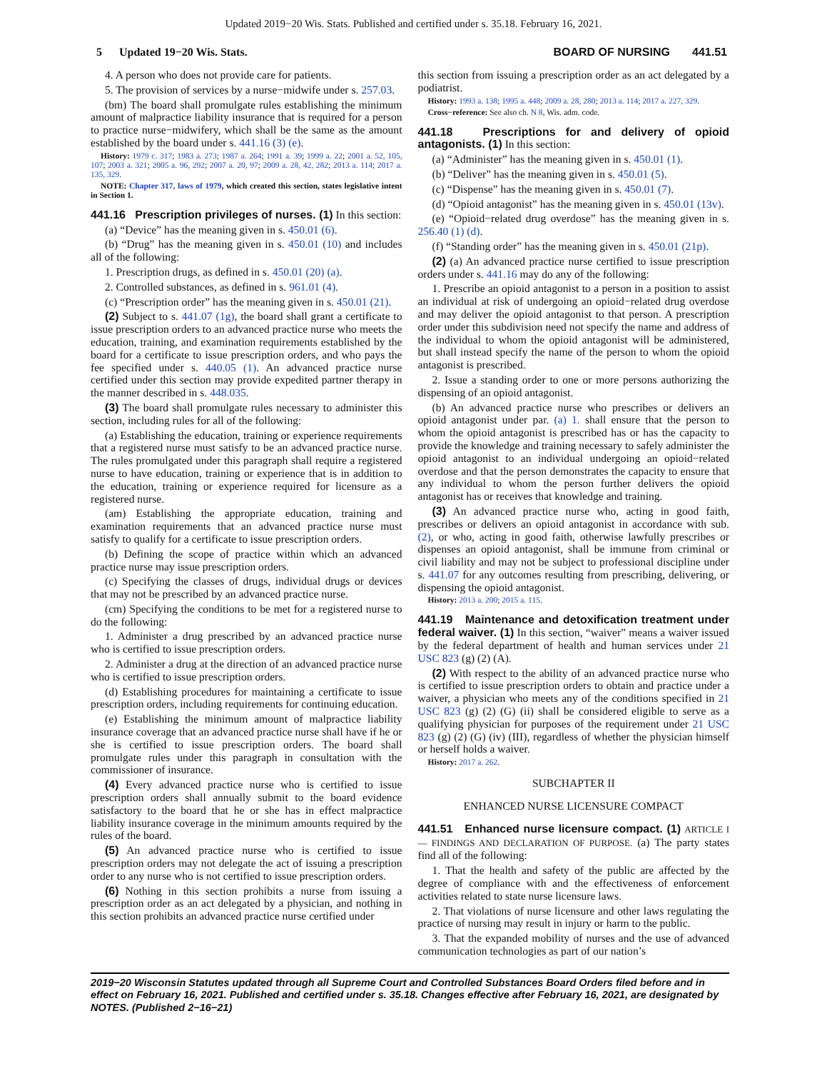Updated 2019−20 Wis. Stats. Published and certified under s. 35.18. February 16, 2021.
5 Updated 19−20 Wis. Stats. BOARD OF NURSING 441.51
4. A person who does not provide care for patients.
5. The provision of services by a nurse−midwife under s. 257.03.
(bm) The board shall promulgate rules establishing the minimum amount of malpractice liability insurance that is required for a person to practice nurse−midwifery, which shall be the same as the amount established by the board under s. 441.16 (3) (e).
History: 1979 c. 317; 1983 a. 273; 1987 a. 264; 1991 a. 39; 1999 a. 22; 2001 a. 52, 105, 107; 2003 a. 321; 2005 a. 96, 292; 2007 a. 20, 97; 2009 a. 28, 42, 282; 2013 a. 114; 2017 a. 135, 329.
NOTE: Chapter 317, laws of 1979, which created this section, states legislative intent in Section 1.
441.16 Prescription privileges of nurses. (1) In this section:
(a) “Device” has the meaning given in s. 450.01 (6).
(b) “Drug” has the meaning given in s. 450.01 (10) and includes all of the following:
1. Prescription drugs, as defined in s. 450.01 (20) (a).
2. Controlled substances, as defined in s. 961.01 (4).
(c) “Prescription order” has the meaning given in s. 450.01 (21).
(2) Subject to s. 441.07 (1g), the board shall grant a certificate to issue prescription orders to an advanced practice nurse who meets the education, training, and examination requirements established by the board for a certificate to issue prescription orders, and who pays the fee specified under s. 440.05 (1). An advanced practice nurse certified under this section may provide expedited partner therapy in the manner described in s. 448.035.
(3) The board shall promulgate rules necessary to administer this section, including rules for all of the following:
(a) Establishing the education, training or experience requirements that a registered nurse must satisfy to be an advanced practice nurse. The rules promulgated under this paragraph shall require a registered nurse to have education, training or experience that is in addition to the education, training or experience required for licensure as a registered nurse.
(am) Establishing the appropriate education, training and examination requirements that an advanced practice nurse must satisfy to qualify for a certificate to issue prescription orders.
(b) Defining the scope of practice within which an advanced practice nurse may issue prescription orders.
(c) Specifying the classes of drugs, individual drugs or devices that may not be prescribed by an advanced practice nurse.
(cm) Specifying the conditions to be met for a registered nurse to do the following:
1. Administer a drug prescribed by an advanced practice nurse who is certified to issue prescription orders.
2. Administer a drug at the direction of an advanced practice nurse who is certified to issue prescription orders.
(d) Establishing procedures for maintaining a certificate to issue prescription orders, including requirements for continuing education.
(e) Establishing the minimum amount of malpractice liability insurance coverage that an advanced practice nurse shall have if he or she is certified to issue prescription orders. The board shall promulgate rules under this paragraph in consultation with the commissioner of insurance.
(4) Every advanced practice nurse who is certified to issue prescription orders shall annually submit to the board evidence satisfactory to the board that he or she has in effect malpractice liability insurance coverage in the minimum amounts required by the rules of the board.
(5) An advanced practice nurse who is certified to issue prescription orders may not delegate the act of issuing a prescription order to any nurse who is not certified to issue prescription orders.
(6) Nothing in this section prohibits a nurse from issuing a prescription order as an act delegated by a physician, and nothing in this section prohibits an advanced practice nurse certified under
this section from issuing a prescription order as an act delegated by a podiatrist.
History: 1993 a. 138; 1995 a. 448; 2009 a. 28, 280; 2013 a. 114; 2017 a. 227, 329.
Cross−reference: See also ch. N 8, Wis. adm. code.
441.18 Prescriptions for and delivery of opioid antagonists. (1) In this section:
(a) “Administer” has the meaning given in s. 450.01 (1).
(b) “Deliver” has the meaning given in s. 450.01 (5).
(c) “Dispense” has the meaning given in s. 450.01 (7).
(d) “Opioid antagonist” has the meaning given in s. 450.01 (13v).
(e) “Opioid−related drug overdose” has the meaning given in s. 256.40 (1) (d).
(f) “Standing order” has the meaning given in s. 450.01 (21p).
(2) (a) An advanced practice nurse certified to issue prescription orders under s. 441.16 may do any of the following:
1. Prescribe an opioid antagonist to a person in a position to assist an individual at risk of undergoing an opioid−related drug overdose and may deliver the opioid antagonist to that person. A prescription order under this subdivision need not specify the name and address of the individual to whom the opioid antagonist will be administered, but shall instead specify the name of the person to whom the opioid antagonist is prescribed.
2. Issue a standing order to one or more persons authorizing the dispensing of an opioid antagonist.
(b) An advanced practice nurse who prescribes or delivers an opioid antagonist under par. (a) 1. shall ensure that the person to whom the opioid antagonist is prescribed has or has the capacity to provide the knowledge and training necessary to safely administer the opioid antagonist to an individual undergoing an opioid−related overdose and that the person demonstrates the capacity to ensure that any individual to whom the person further delivers the opioid antagonist has or receives that knowledge and training.
(3) An advanced practice nurse who, acting in good faith, prescribes or delivers an opioid antagonist in accordance with sub. (2), or who, acting in good faith, otherwise lawfully prescribes or dispenses an opioid antagonist, shall be immune from criminal or civil liability and may not be subject to professional discipline under s. 441.07 for any outcomes resulting from prescribing, delivering, or dispensing the opioid antagonist.
History: 2013 a. 200; 2015 a. 115.
441.19 Maintenance and detoxification treatment under federal waiver. (1) In this section, “waiver” means a waiver issued by the federal department of health and human services under 21 USC 823 (g) (2) (A).
(2) With respect to the ability of an advanced practice nurse who is certified to issue prescription orders to obtain and practice under a waiver, a physician who meets any of the conditions specified in 21 USC 823 (g) (2) (G) (ii) shall be considered eligible to serve as a qualifying physician for purposes of the requirement under 21 USC 823 (g) (2) (G) (iv) (III), regardless of whether the physician himself or herself holds a waiver.
History: 2017 a. 262.
SUBCHAPTER II
ENHANCED NURSE LICENSURE COMPACT
441.51 Enhanced nurse licensure compact. (1) ARTICLE I — FINDINGS AND DECLARATION OF PURPOSE. (a) The party states find all of the following:
1. That the health and safety of the public are affected by the degree of compliance with and the effectiveness of enforcement activities related to state nurse licensure laws.
2. That violations of nurse licensure and other laws regulating the practice of nursing may result in injury or harm to the public.
3. That the expanded mobility of nurses and the use of advanced communication technologies as part of our nation’s
2019−20 Wisconsin Statutes updated through all Supreme Court and Controlled Substances Board Orders filed before and in effect on February 16, 2021. Published and certified under s. 35.18. Changes effective after February 16, 2021, are designated by NOTES. (Published 2−16−21)